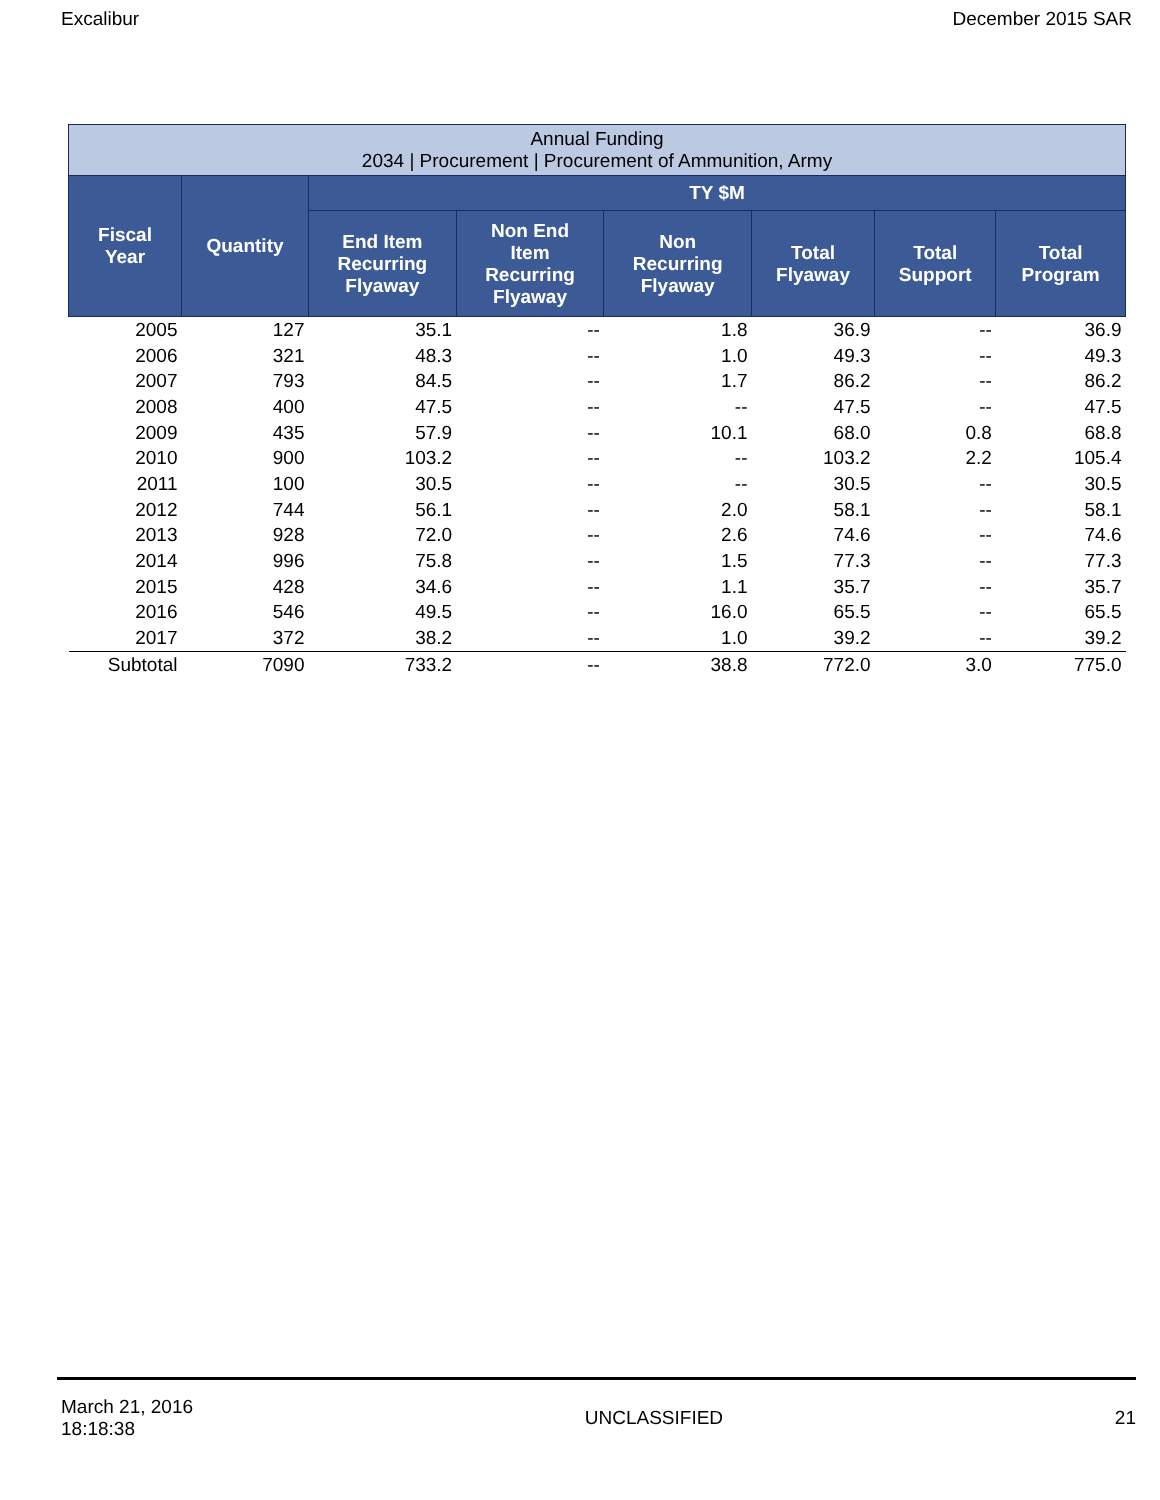Excalibur December 2015 SAR
| Annual Funding 2034 / Procurement / Procurement of Ammunition, Army | | | | | | | |
| --- | --- | --- | --- | --- | --- | --- | --- |
| Fiscal Year | Quantity | TY $M | | | | | |
| | | End Item Recurring Flyaway | Non End Item Recurring Flyaway | Non Recurring Flyaway | Total Flyaway | Total Support | Total Program |
| 2005 | 127 | 35.1 | -- | 1.8 | 36.9 | -- | 36.9 |
| 2006 | 321 | 48.3 | -- | 1.0 | 49.3 | -- | 49.3 |
| 2007 | 793 | 84.5 | -- | 1.7 | 86.2 | -- | 86.2 |
| 2008 | 400 | 47.5 | -- | -- | 47.5 | -- | 47.5 |
| 2009 | 435 | 57.9 | -- | 10.1 | 68.0 | 0.8 | 68.8 |
| 2010 | 900 | 103.2 | -- | -- | 103.2 | 2.2 | 105.4 |
| 2011 | 100 | 30.5 | -- | -- | 30.5 | -- | 30.5 |
| 2012 | 744 | 56.1 | -- | 2.0 | 58.1 | -- | 58.1 |
| 2013 | 928 | 72.0 | -- | 2.6 | 74.6 | -- | 74.6 |
| 2014 | 996 | 75.8 | -- | 1.5 | 77.3 | -- | 77.3 |
| 2015 | 428 | 34.6 | -- | 1.1 | 35.7 | -- | 35.7 |
| 2016 | 546 | 49.5 | -- | 16.0 | 65.5 | -- | 65.5 |
| 2017 | 372 | 38.2 | -- | 1.0 | 39.2 | -- | 39.2 |
| Subtotal | 7090 | 733.2 | -- | 38.8 | 772.0 | 3.0 | 775.0 |
March 21, 2016
18:18:38 UNCLASSIFIED 21